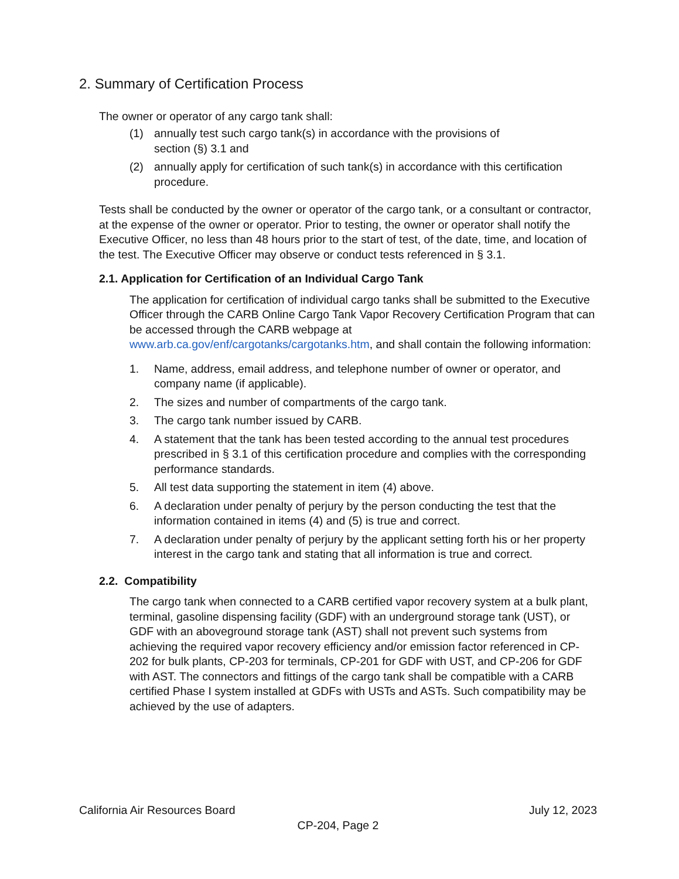2. Summary of Certification Process
The owner or operator of any cargo tank shall:
(1) annually test such cargo tank(s) in accordance with the provisions of
section (§) 3.1 and
(2) annually apply for certification of such tank(s) in accordance with this certification procedure.
Tests shall be conducted by the owner or operator of the cargo tank, or a consultant or contractor, at the expense of the owner or operator. Prior to testing, the owner or operator shall notify the Executive Officer, no less than 48 hours prior to the start of test, of the date, time, and location of the test. The Executive Officer may observe or conduct tests referenced in § 3.1.
2.1. Application for Certification of an Individual Cargo Tank
The application for certification of individual cargo tanks shall be submitted to the Executive Officer through the CARB Online Cargo Tank Vapor Recovery Certification Program that can be accessed through the CARB webpage at www.arb.ca.gov/enf/cargotanks/cargotanks.htm, and shall contain the following information:
1. Name, address, email address, and telephone number of owner or operator, and company name (if applicable).
2. The sizes and number of compartments of the cargo tank.
3. The cargo tank number issued by CARB.
4. A statement that the tank has been tested according to the annual test procedures prescribed in § 3.1 of this certification procedure and complies with the corresponding performance standards.
5. All test data supporting the statement in item (4) above.
6. A declaration under penalty of perjury by the person conducting the test that the information contained in items (4) and (5) is true and correct.
7. A declaration under penalty of perjury by the applicant setting forth his or her property interest in the cargo tank and stating that all information is true and correct.
2.2. Compatibility
The cargo tank when connected to a CARB certified vapor recovery system at a bulk plant, terminal, gasoline dispensing facility (GDF) with an underground storage tank (UST), or GDF with an aboveground storage tank (AST) shall not prevent such systems from achieving the required vapor recovery efficiency and/or emission factor referenced in CP-202 for bulk plants, CP-203 for terminals, CP-201 for GDF with UST, and CP-206 for GDF with AST. The connectors and fittings of the cargo tank shall be compatible with a CARB certified Phase I system installed at GDFs with USTs and ASTs. Such compatibility may be achieved by the use of adapters.
California Air Resources Board July 12, 2023
CP-204, Page 2